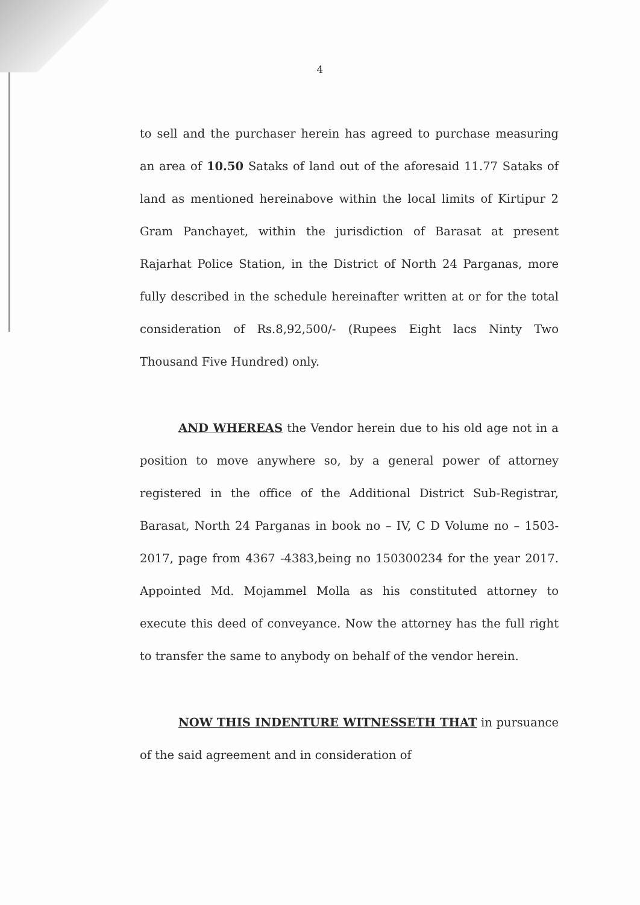4
to sell and the purchaser herein has agreed to purchase measuring an area of 10.50 Sataks of land out of the aforesaid 11.77 Sataks of land as mentioned hereinabove within the local limits of Kirtipur 2 Gram Panchayet, within the jurisdiction of Barasat at present Rajarhat Police Station, in the District of North 24 Parganas, more fully described in the schedule hereinafter written at or for the total consideration of Rs.8,92,500/- (Rupees Eight lacs Ninty Two Thousand Five Hundred) only.
AND WHEREAS the Vendor herein due to his old age not in a position to move anywhere so, by a general power of attorney registered in the office of the Additional District Sub-Registrar, Barasat, North 24 Parganas in book no – IV, C D Volume no – 1503-2017, page from 4367 -4383,being no 150300234 for the year 2017. Appointed Md. Mojammel Molla as his constituted attorney to execute this deed of conveyance. Now the attorney has the full right to transfer the same to anybody on behalf of the vendor herein.
NOW THIS INDENTURE WITNESSETH THAT in pursuance of the said agreement and in consideration of